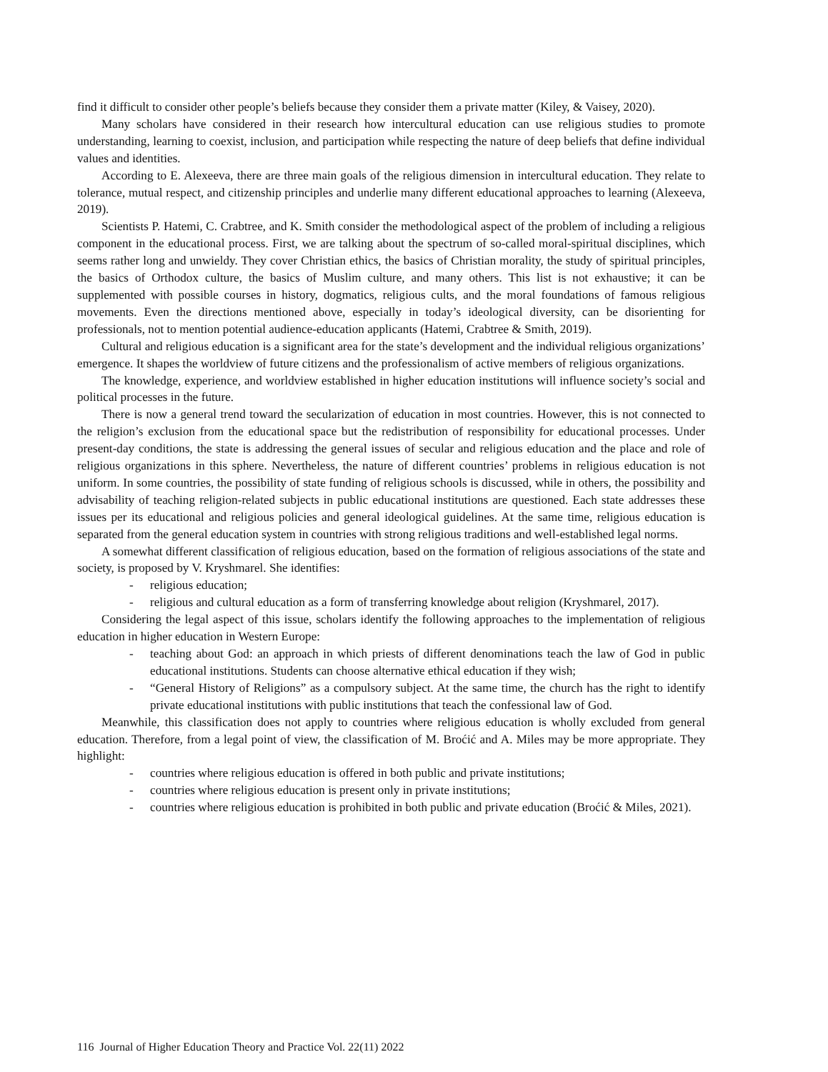find it difficult to consider other people’s beliefs because they consider them a private matter (Kiley, & Vaisey, 2020).
Many scholars have considered in their research how intercultural education can use religious studies to promote understanding, learning to coexist, inclusion, and participation while respecting the nature of deep beliefs that define individual values and identities.
According to E. Alexeeva, there are three main goals of the religious dimension in intercultural education. They relate to tolerance, mutual respect, and citizenship principles and underlie many different educational approaches to learning (Alexeeva, 2019).
Scientists P. Hatemi, C. Crabtree, and K. Smith consider the methodological aspect of the problem of including a religious component in the educational process. First, we are talking about the spectrum of so-called moral-spiritual disciplines, which seems rather long and unwieldy. They cover Christian ethics, the basics of Christian morality, the study of spiritual principles, the basics of Orthodox culture, the basics of Muslim culture, and many others. This list is not exhaustive; it can be supplemented with possible courses in history, dogmatics, religious cults, and the moral foundations of famous religious movements. Even the directions mentioned above, especially in today’s ideological diversity, can be disorienting for professionals, not to mention potential audience-education applicants (Hatemi, Crabtree & Smith, 2019).
Cultural and religious education is a significant area for the state’s development and the individual religious organizations’ emergence. It shapes the worldview of future citizens and the professionalism of active members of religious organizations.
The knowledge, experience, and worldview established in higher education institutions will influence society’s social and political processes in the future.
There is now a general trend toward the secularization of education in most countries. However, this is not connected to the religion’s exclusion from the educational space but the redistribution of responsibility for educational processes. Under present-day conditions, the state is addressing the general issues of secular and religious education and the place and role of religious organizations in this sphere. Nevertheless, the nature of different countries’ problems in religious education is not uniform. In some countries, the possibility of state funding of religious schools is discussed, while in others, the possibility and advisability of teaching religion-related subjects in public educational institutions are questioned. Each state addresses these issues per its educational and religious policies and general ideological guidelines. At the same time, religious education is separated from the general education system in countries with strong religious traditions and well-established legal norms.
A somewhat different classification of religious education, based on the formation of religious associations of the state and society, is proposed by V. Kryshmarel. She identifies:
- religious education;
- religious and cultural education as a form of transferring knowledge about religion (Kryshmarel, 2017).
Considering the legal aspect of this issue, scholars identify the following approaches to the implementation of religious education in higher education in Western Europe:
- teaching about God: an approach in which priests of different denominations teach the law of God in public educational institutions. Students can choose alternative ethical education if they wish;
- “General History of Religions” as a compulsory subject. At the same time, the church has the right to identify private educational institutions with public institutions that teach the confessional law of God.
Meanwhile, this classification does not apply to countries where religious education is wholly excluded from general education. Therefore, from a legal point of view, the classification of M. Broćić and A. Miles may be more appropriate. They highlight:
- countries where religious education is offered in both public and private institutions;
- countries where religious education is present only in private institutions;
- countries where religious education is prohibited in both public and private education (Broćić & Miles, 2021).
116 Journal of Higher Education Theory and Practice Vol. 22(11) 2022